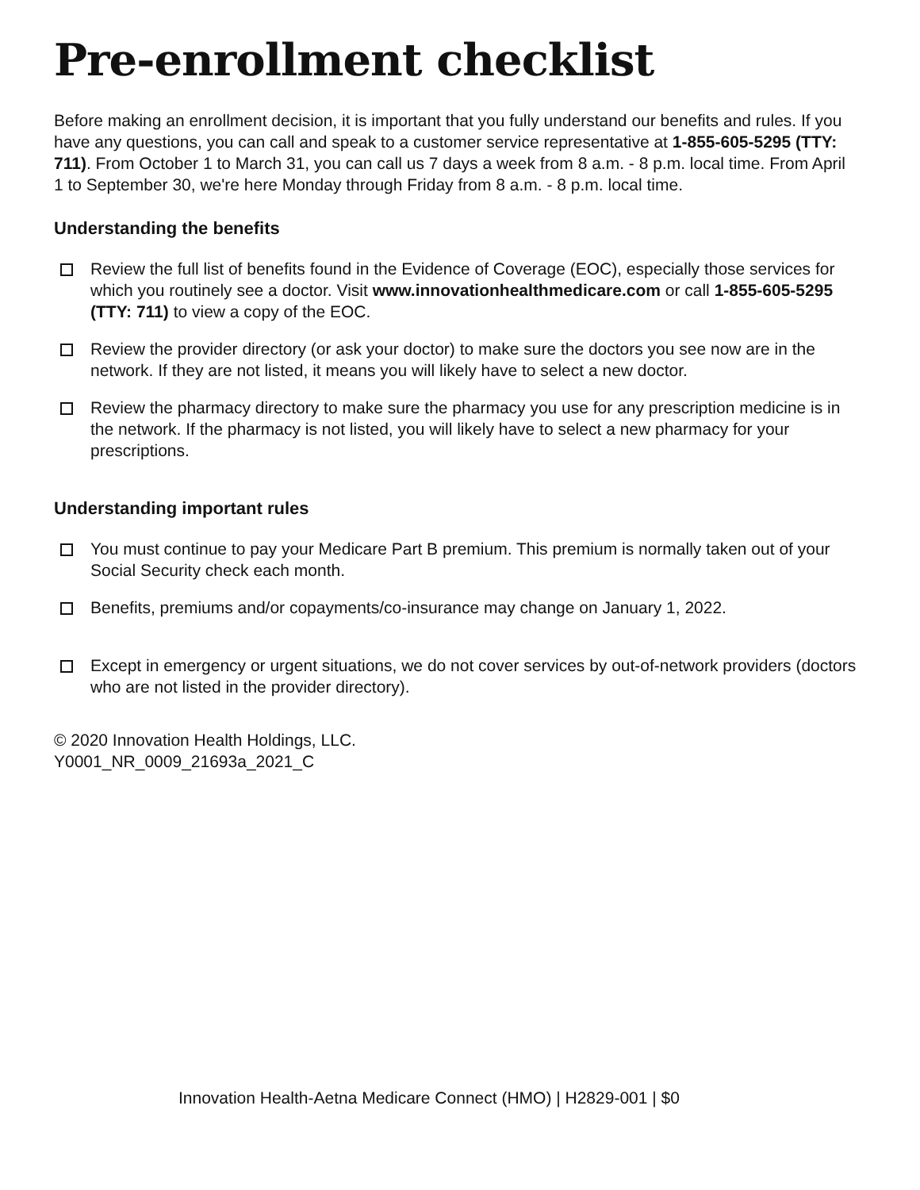Pre-enrollment checklist
Before making an enrollment decision, it is important that you fully understand our benefits and rules. If you have any questions, you can call and speak to a customer service representative at 1-855-605-5295 (TTY: 711). From October 1 to March 31, you can call us 7 days a week from 8 a.m. - 8 p.m. local time. From April 1 to September 30, we're here Monday through Friday from 8 a.m. - 8 p.m. local time.
Understanding the benefits
Review the full list of benefits found in the Evidence of Coverage (EOC), especially those services for which you routinely see a doctor. Visit www.innovationhealthmedicare.com or call 1-855-605-5295 (TTY: 711) to view a copy of the EOC.
Review the provider directory (or ask your doctor) to make sure the doctors you see now are in the network. If they are not listed, it means you will likely have to select a new doctor.
Review the pharmacy directory to make sure the pharmacy you use for any prescription medicine is in the network. If the pharmacy is not listed, you will likely have to select a new pharmacy for your prescriptions.
Understanding important rules
You must continue to pay your Medicare Part B premium. This premium is normally taken out of your Social Security check each month.
Benefits, premiums and/or copayments/co-insurance may change on January 1, 2022.
Except in emergency or urgent situations, we do not cover services by out-of-network providers (doctors who are not listed in the provider directory).
© 2020 Innovation Health Holdings, LLC.
Y0001_NR_0009_21693a_2021_C
Innovation Health-Aetna Medicare Connect (HMO) | H2829-001 | $0